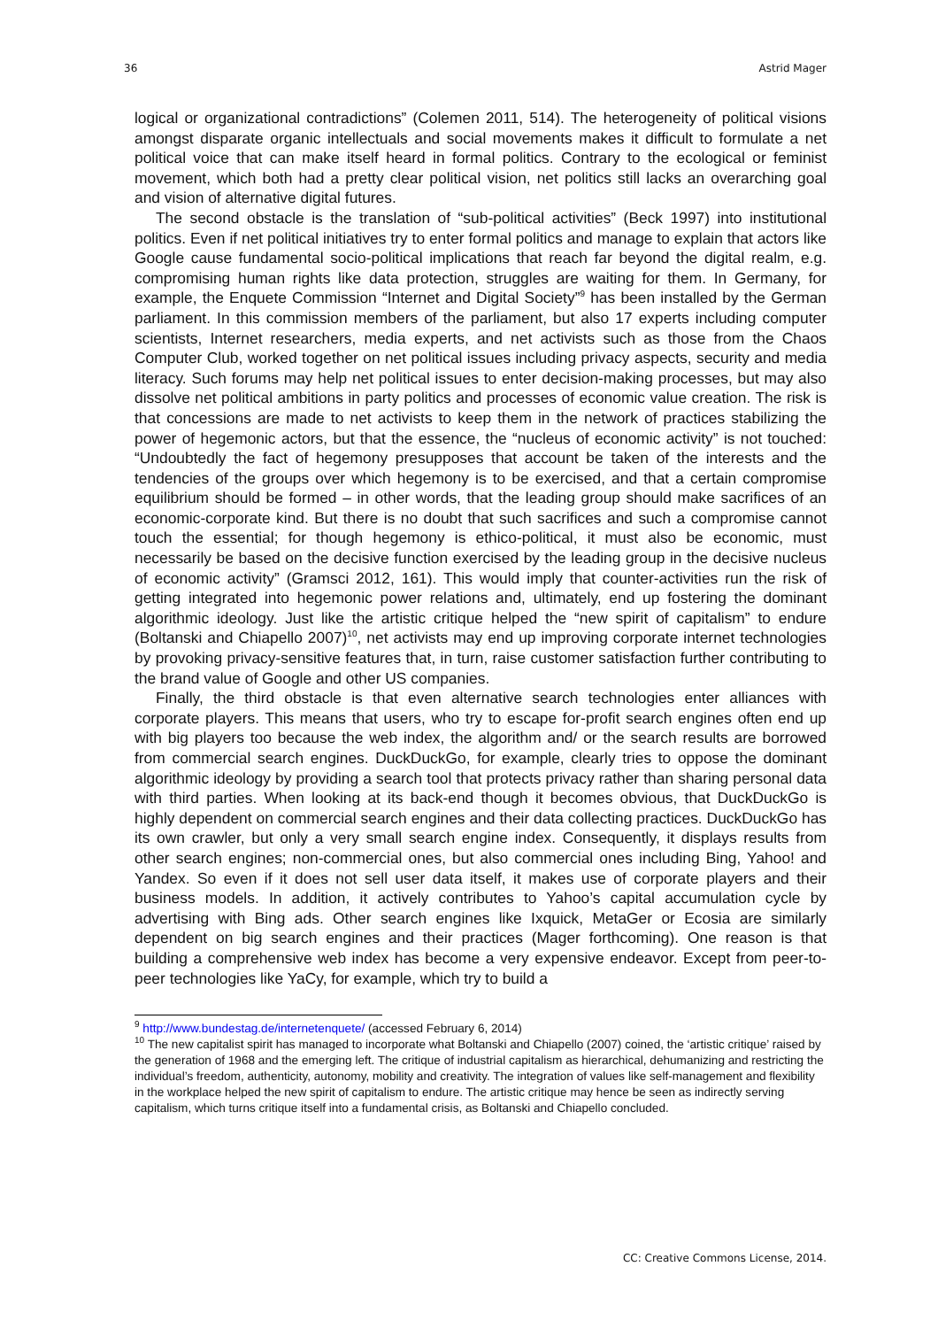36 Astrid Mager
logical or organizational contradictions” (Colemen 2011, 514). The heterogeneity of political visions amongst disparate organic intellectuals and social movements makes it difficult to formulate a net political voice that can make itself heard in formal politics. Contrary to the ecological or feminist movement, which both had a pretty clear political vision, net politics still lacks an overarching goal and vision of alternative digital futures.
The second obstacle is the translation of “sub-political activities” (Beck 1997) into institutional politics. Even if net political initiatives try to enter formal politics and manage to explain that actors like Google cause fundamental socio-political implications that reach far beyond the digital realm, e.g. compromising human rights like data protection, struggles are waiting for them. In Germany, for example, the Enquete Commission “Internet and Digital Society”<sup>9</sup> has been installed by the German parliament. In this commission members of the parliament, but also 17 experts including computer scientists, Internet researchers, media experts, and net activists such as those from the Chaos Computer Club, worked together on net political issues including privacy aspects, security and media literacy. Such forums may help net political issues to enter decision-making processes, but may also dissolve net political ambitions in party politics and processes of economic value creation. The risk is that concessions are made to net activists to keep them in the network of practices stabilizing the power of hegemonic actors, but that the essence, the “nucleus of economic activity” is not touched: “Undoubtedly the fact of hegemony presupposes that account be taken of the interests and the tendencies of the groups over which hegemony is to be exercised, and that a certain compromise equilibrium should be formed – in other words, that the leading group should make sacrifices of an economic-corporate kind. But there is no doubt that such sacrifices and such a compromise cannot touch the essential; for though hegemony is ethico-political, it must also be economic, must necessarily be based on the decisive function exercised by the leading group in the decisive nucleus of economic activity” (Gramsci 2012, 161). This would imply that counter-activities run the risk of getting integrated into hegemonic power relations and, ultimately, end up fostering the dominant algorithmic ideology. Just like the artistic critique helped the “new spirit of capitalism” to endure (Boltanski and Chiapello 2007)<sup>10</sup>, net activists may end up improving corporate internet technologies by provoking privacy-sensitive features that, in turn, raise customer satisfaction further contributing to the brand value of Google and other US companies.
Finally, the third obstacle is that even alternative search technologies enter alliances with corporate players. This means that users, who try to escape for-profit search engines often end up with big players too because the web index, the algorithm and/ or the search results are borrowed from commercial search engines. DuckDuckGo, for example, clearly tries to oppose the dominant algorithmic ideology by providing a search tool that protects privacy rather than sharing personal data with third parties. When looking at its back-end though it becomes obvious, that DuckDuckGo is highly dependent on commercial search engines and their data collecting practices. DuckDuckGo has its own crawler, but only a very small search engine index. Consequently, it displays results from other search engines; non-commercial ones, but also commercial ones including Bing, Yahoo! and Yandex. So even if it does not sell user data itself, it makes use of corporate players and their business models. In addition, it actively contributes to Yahoo’s capital accumulation cycle by advertising with Bing ads. Other search engines like Ixquick, MetaGer or Ecosia are similarly dependent on big search engines and their practices (Mager forthcoming). One reason is that building a comprehensive web index has become a very expensive endeavor. Except from peer-to-peer technologies like YaCy, for example, which try to build a
<sup>9</sup> http://www.bundestag.de/internetenquete/ (accessed February 6, 2014)
<sup>10</sup> The new capitalist spirit has managed to incorporate what Boltanski and Chiapello (2007) coined, the ‘artistic critique’ raised by the generation of 1968 and the emerging left. The critique of industrial capitalism as hierarchical, dehumanizing and restricting the individual’s freedom, authenticity, autonomy, mobility and creativity. The integration of values like self-management and flexibility in the workplace helped the new spirit of capitalism to endure. The artistic critique may hence be seen as indirectly serving capitalism, which turns critique itself into a fundamental crisis, as Boltanski and Chiapello concluded.
CC: Creative Commons License, 2014.